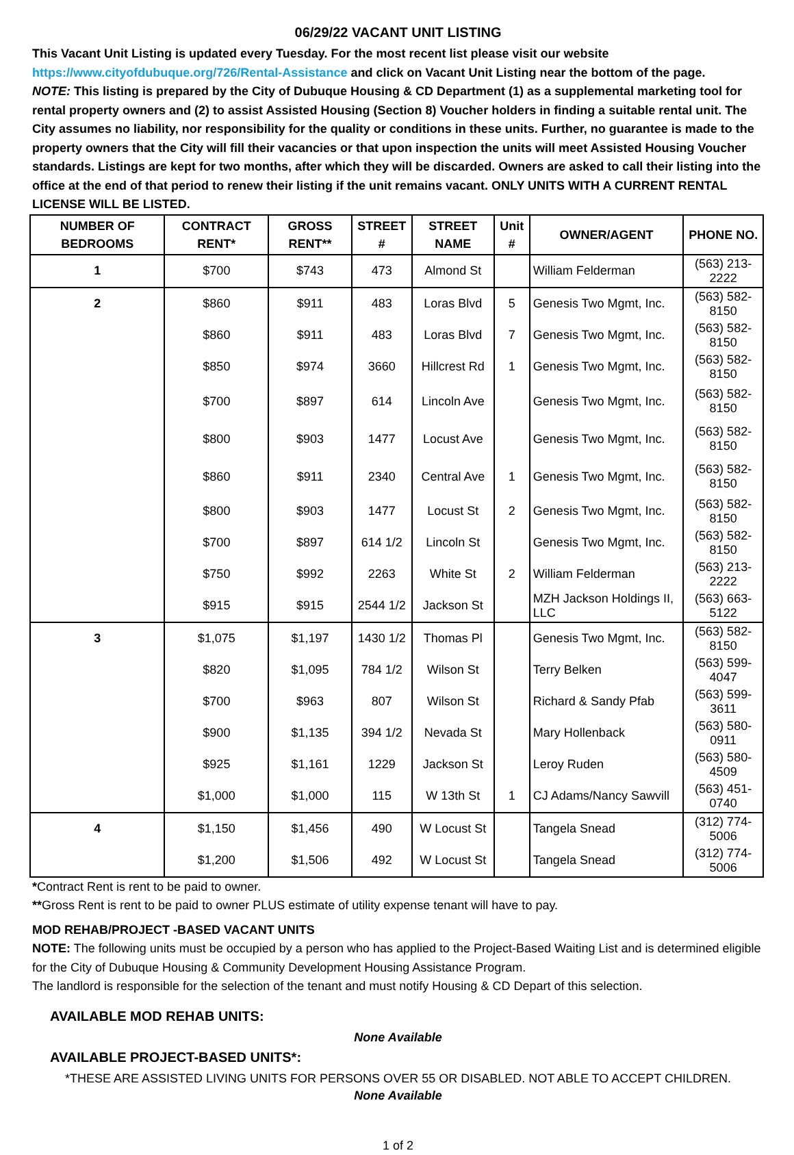06/29/22 VACANT UNIT LISTING
This Vacant Unit Listing is updated every Tuesday. For the most recent list please visit our website
https://www.cityofdubuque.org/726/Rental-Assistance and click on Vacant Unit Listing near the bottom of the page.
NOTE: This listing is prepared by the City of Dubuque Housing & CD Department (1) as a supplemental marketing tool for rental property owners and (2) to assist Assisted Housing (Section 8) Voucher holders in finding a suitable rental unit. The City assumes no liability, nor responsibility for the quality or conditions in these units. Further, no guarantee is made to the property owners that the City will fill their vacancies or that upon inspection the units will meet Assisted Housing Voucher standards. Listings are kept for two months, after which they will be discarded. Owners are asked to call their listing into the office at the end of that period to renew their listing if the unit remains vacant. ONLY UNITS WITH A CURRENT RENTAL LICENSE WILL BE LISTED.
| NUMBER OF BEDROOMS | CONTRACT RENT* | GROSS RENT** | STREET # | STREET NAME | Unit # | OWNER/AGENT | PHONE NO. |
| --- | --- | --- | --- | --- | --- | --- | --- |
| 1 | $700 | $743 | 473 | Almond St | | William Felderman | (563) 213-2222 |
| 2 | $860 | $911 | 483 | Loras Blvd | 5 | Genesis Two Mgmt, Inc. | (563) 582-8150 |
| | $860 | $911 | 483 | Loras Blvd | 7 | Genesis Two Mgmt, Inc. | (563) 582-8150 |
| | $850 | $974 | 3660 | Hillcrest Rd | 1 | Genesis Two Mgmt, Inc. | (563) 582-8150 |
| | $700 | $897 | 614 | Lincoln Ave | | Genesis Two Mgmt, Inc. | (563) 582-8150 |
| | $800 | $903 | 1477 | Locust Ave | | Genesis Two Mgmt, Inc. | (563) 582-8150 |
| | $860 | $911 | 2340 | Central Ave | 1 | Genesis Two Mgmt, Inc. | (563) 582-8150 |
| | $800 | $903 | 1477 | Locust St | 2 | Genesis Two Mgmt, Inc. | (563) 582-8150 |
| | $700 | $897 | 614 1/2 | Lincoln St | | Genesis Two Mgmt, Inc. | (563) 582-8150 |
| | $750 | $992 | 2263 | White St | 2 | William Felderman | (563) 213-2222 |
| | $915 | $915 | 2544 1/2 | Jackson St | | MZH Jackson Holdings II, LLC | (563) 663-5122 |
| 3 | $1,075 | $1,197 | 1430 1/2 | Thomas Pl | | Genesis Two Mgmt, Inc. | (563) 582-8150 |
| | $820 | $1,095 | 784 1/2 | Wilson St | | Terry Belken | (563) 599-4047 |
| | $700 | $963 | 807 | Wilson St | | Richard & Sandy Pfab | (563) 599-3611 |
| | $900 | $1,135 | 394 1/2 | Nevada St | | Mary Hollenback | (563) 580-0911 |
| | $925 | $1,161 | 1229 | Jackson St | | Leroy Ruden | (563) 580-4509 |
| | $1,000 | $1,000 | 115 | W 13th St | 1 | CJ Adams/Nancy Sawvill | (563) 451-0740 |
| 4 | $1,150 | $1,456 | 490 | W Locust St | | Tangela Snead | (312) 774-5006 |
| | $1,200 | $1,506 | 492 | W Locust St | | Tangela Snead | (312) 774-5006 |
*Contract Rent is rent to be paid to owner.
**Gross Rent is rent to be paid to owner PLUS estimate of utility expense tenant will have to pay.
MOD REHAB/PROJECT -BASED VACANT UNITS
NOTE: The following units must be occupied by a person who has applied to the Project-Based Waiting List and is determined eligible for the City of Dubuque Housing & Community Development Housing Assistance Program.
The landlord is responsible for the selection of the tenant and must notify Housing & CD Depart of this selection.
AVAILABLE MOD REHAB UNITS:
None Available
AVAILABLE PROJECT-BASED UNITS*:
*THESE ARE ASSISTED LIVING UNITS FOR PERSONS OVER 55 OR DISABLED. NOT ABLE TO ACCEPT CHILDREN.
None Available
1 of 2